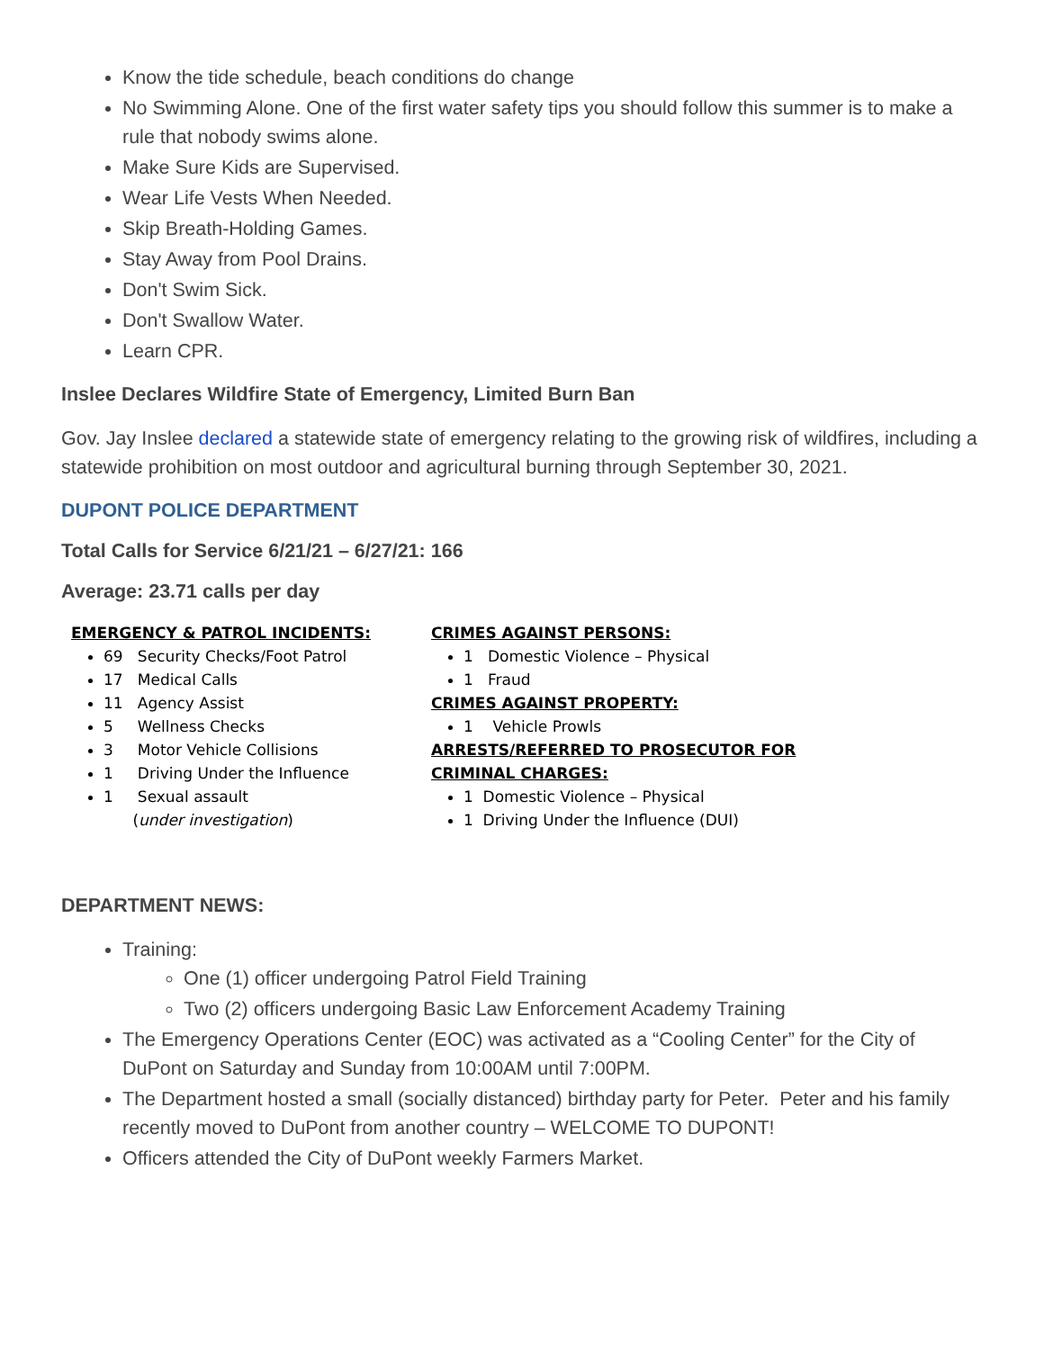Know the tide schedule, beach conditions do change
No Swimming Alone. One of the first water safety tips you should follow this summer is to make a rule that nobody swims alone.
Make Sure Kids are Supervised.
Wear Life Vests When Needed.
Skip Breath-Holding Games.
Stay Away from Pool Drains.
Don't Swim Sick.
Don't Swallow Water.
Learn CPR.
Inslee Declares Wildfire State of Emergency, Limited Burn Ban
Gov. Jay Inslee declared a statewide state of emergency relating to the growing risk of wildfires, including a statewide prohibition on most outdoor and agricultural burning through September 30, 2021.
DUPONT POLICE DEPARTMENT
Total Calls for Service 6/21/21 – 6/27/21: 166
Average: 23.71 calls per day
EMERGENCY & PATROL INCIDENTS:
69 Security Checks/Foot Patrol
17 Medical Calls
11 Agency Assist
5 Wellness Checks
3 Motor Vehicle Collisions
1 Driving Under the Influence
1 Sexual assault
(under investigation)
CRIMES AGAINST PERSONS:
1 Domestic Violence – Physical
1 Fraud
CRIMES AGAINST PROPERTY:
1 Vehicle Prowls
ARRESTS/REFERRED TO PROSECUTOR FOR CRIMINAL CHARGES:
1 Domestic Violence – Physical
1 Driving Under the Influence (DUI)
DEPARTMENT NEWS:
Training:
One (1) officer undergoing Patrol Field Training
Two (2) officers undergoing Basic Law Enforcement Academy Training
The Emergency Operations Center (EOC) was activated as a “Cooling Center” for the City of DuPont on Saturday and Sunday from 10:00AM until 7:00PM.
The Department hosted a small (socially distanced) birthday party for Peter. Peter and his family recently moved to DuPont from another country – WELCOME TO DUPONT!
Officers attended the City of DuPont weekly Farmers Market.